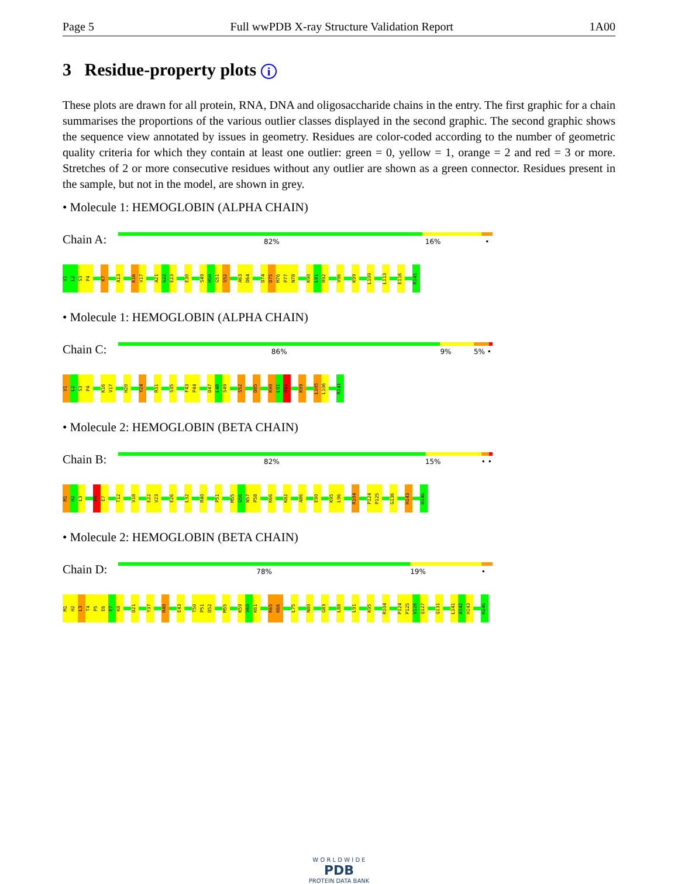Page 5 Full wwPDB X-ray Structure Validation Report 1A00
3 Residue-property plots i
These plots are drawn for all protein, RNA, DNA and oligosaccharide chains in the entry. The first graphic for a chain summarises the proportions of the various outlier classes displayed in the second graphic. The second graphic shows the sequence view annotated by issues in geometry. Residues are color-coded according to the number of geometric quality criteria for which they contain at least one outlier: green = 0, yellow = 1, orange = 2 and red = 3 or more. Stretches of 2 or more consecutive residues without any outlier are shown as a green connector. Residues present in the sample, but not in the model, are shown in grey.
• Molecule 1: HEMOGLOBIN (ALPHA CHAIN)
Chain A:
82% 16% •
V1
L2
S3
P4
K7
A13
K16
V17
A21
G22
E23
E30
S49
H50
G51
S52
A63
D64
D74
D75
M76
P77
N78
K90
L91
R92
V96
K99
L109
L113
E116
R141
• Molecule 1: HEMOGLOBIN (ALPHA CHAIN)
Chain C:
86% 9% 5% •
V1
L2
S3
P4
K16
V17
H20
Y24
R31
S35
F43
P44
D47
L48
S49
S52
D85
K90
L91
R92
K99
L105
L106
R141
• Molecule 2: HEMOGLOBIN (BETA CHAIN)
Chain B:
82% 15% • •
M1
H2
L3
E6
E7
T12
V18
E22
V23
E26
L32
R40
P51
M55
G56
N57
P58
K66
K82
A86
E90
K95
L96
R104
P124
P125
G136
H143
H146
• Molecule 2: HEMOGLOBIN (BETA CHAIN)
Chain D:
78% 19% •
M1
H2
L3
T4
P5
E6
E7
K8
D21
Y37
R40
E43
T50
P51
D52
M55
K59
V60
K61
K65
K66
L75
N80
G83
L88
L91
K95
R104
P124
P125
V126
Q127
Q131
L141
A142
H143
H146
W O R L D W I D E
PDB
PROTEIN DATA BANK